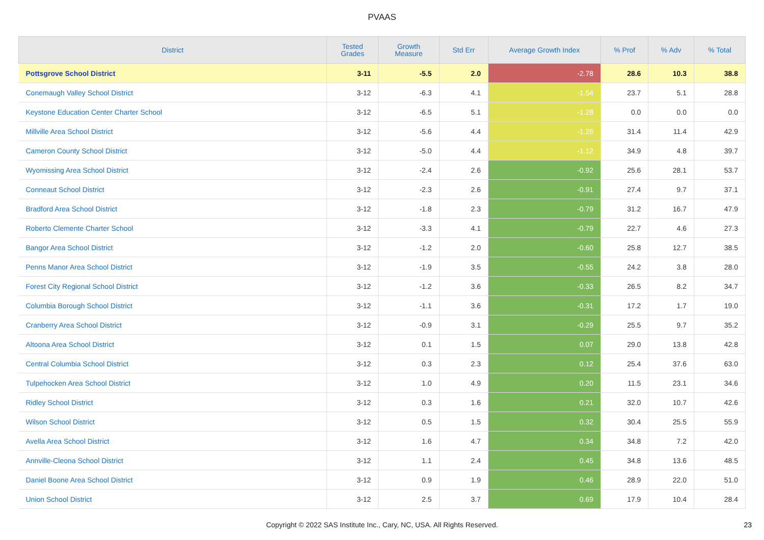PVAAS
| District | Tested Grades | Growth Measure | Std Err | Average Growth Index | % Prof | % Adv | % Total |
| --- | --- | --- | --- | --- | --- | --- | --- |
| Pottsgrove School District | 3-11 | -5.5 | 2.0 | -2.78 | 28.6 | 10.3 | 38.8 |
| Conemaugh Valley School District | 3-12 | -6.3 | 4.1 | -1.54 | 23.7 | 5.1 | 28.8 |
| Keystone Education Center Charter School | 3-12 | -6.5 | 5.1 | -1.28 | 0.0 | 0.0 | 0.0 |
| Millville Area School District | 3-12 | -5.6 | 4.4 | -1.26 | 31.4 | 11.4 | 42.9 |
| Cameron County School District | 3-12 | -5.0 | 4.4 | -1.12 | 34.9 | 4.8 | 39.7 |
| Wyomissing Area School District | 3-12 | -2.4 | 2.6 | -0.92 | 25.6 | 28.1 | 53.7 |
| Conneaut School District | 3-12 | -2.3 | 2.6 | -0.91 | 27.4 | 9.7 | 37.1 |
| Bradford Area School District | 3-12 | -1.8 | 2.3 | -0.79 | 31.2 | 16.7 | 47.9 |
| Roberto Clemente Charter School | 3-12 | -3.3 | 4.1 | -0.79 | 22.7 | 4.6 | 27.3 |
| Bangor Area School District | 3-12 | -1.2 | 2.0 | -0.60 | 25.8 | 12.7 | 38.5 |
| Penns Manor Area School District | 3-12 | -1.9 | 3.5 | -0.55 | 24.2 | 3.8 | 28.0 |
| Forest City Regional School District | 3-12 | -1.2 | 3.6 | -0.33 | 26.5 | 8.2 | 34.7 |
| Columbia Borough School District | 3-12 | -1.1 | 3.6 | -0.31 | 17.2 | 1.7 | 19.0 |
| Cranberry Area School District | 3-12 | -0.9 | 3.1 | -0.29 | 25.5 | 9.7 | 35.2 |
| Altoona Area School District | 3-12 | 0.1 | 1.5 | 0.07 | 29.0 | 13.8 | 42.8 |
| Central Columbia School District | 3-12 | 0.3 | 2.3 | 0.12 | 25.4 | 37.6 | 63.0 |
| Tulpehocken Area School District | 3-12 | 1.0 | 4.9 | 0.20 | 11.5 | 23.1 | 34.6 |
| Ridley School District | 3-12 | 0.3 | 1.6 | 0.21 | 32.0 | 10.7 | 42.6 |
| Wilson School District | 3-12 | 0.5 | 1.5 | 0.32 | 30.4 | 25.5 | 55.9 |
| Avella Area School District | 3-12 | 1.6 | 4.7 | 0.34 | 34.8 | 7.2 | 42.0 |
| Annville-Cleona School District | 3-12 | 1.1 | 2.4 | 0.45 | 34.8 | 13.6 | 48.5 |
| Daniel Boone Area School District | 3-12 | 0.9 | 1.9 | 0.46 | 28.9 | 22.0 | 51.0 |
| Union School District | 3-12 | 2.5 | 3.7 | 0.69 | 17.9 | 10.4 | 28.4 |
Copyright © 2022 SAS Institute Inc., Cary, NC, USA. All Rights Reserved. 23